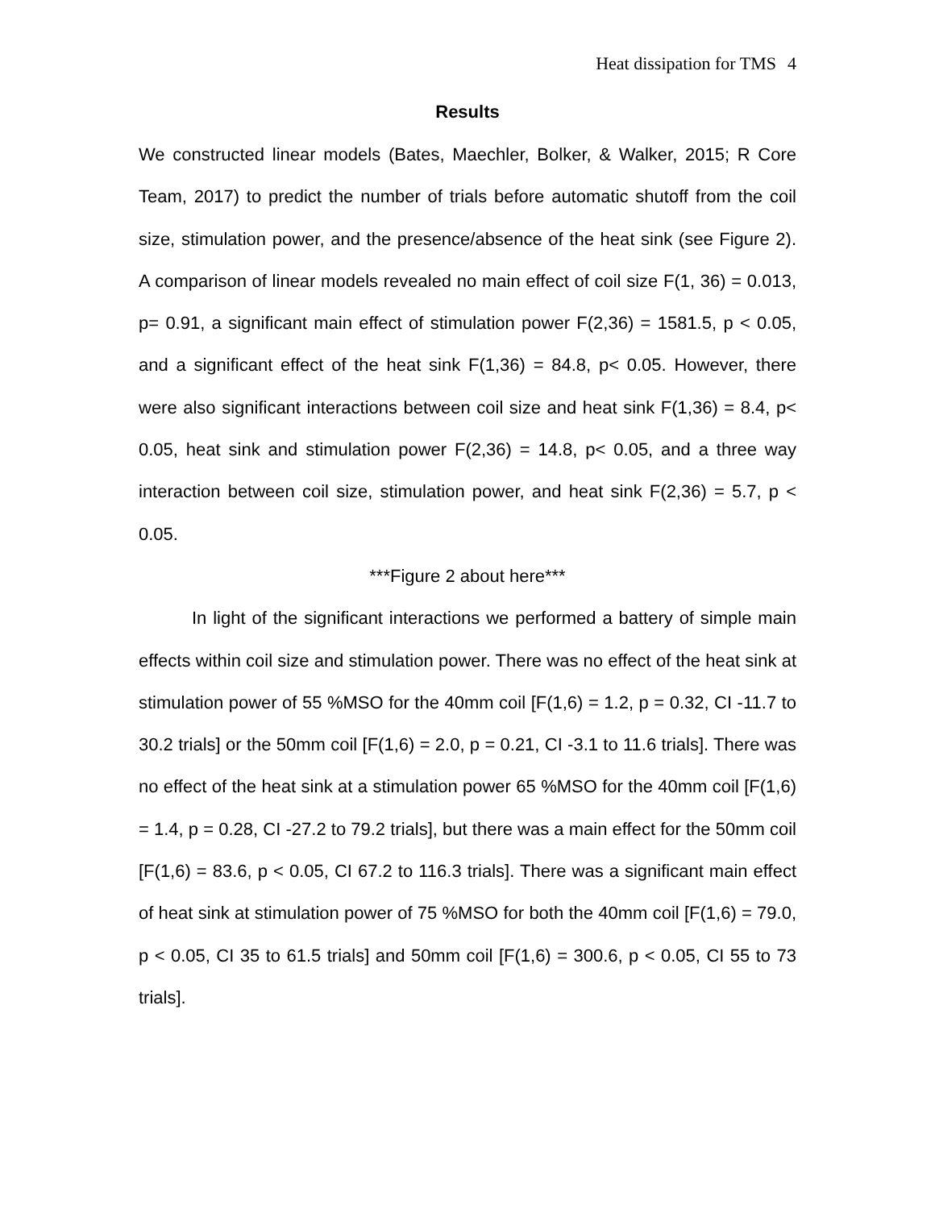Heat dissipation for TMS 4
Results
We constructed linear models (Bates, Maechler, Bolker, & Walker, 2015; R Core Team, 2017) to predict the number of trials before automatic shutoff from the coil size, stimulation power, and the presence/absence of the heat sink (see Figure 2). A comparison of linear models revealed no main effect of coil size F(1, 36) = 0.013, p= 0.91, a significant main effect of stimulation power F(2,36) = 1581.5, p < 0.05, and a significant effect of the heat sink F(1,36) = 84.8, p< 0.05. However, there were also significant interactions between coil size and heat sink F(1,36) = 8.4, p< 0.05, heat sink and stimulation power F(2,36) = 14.8, p< 0.05, and a three way interaction between coil size, stimulation power, and heat sink F(2,36) = 5.7, p < 0.05.
***Figure 2 about here***
In light of the significant interactions we performed a battery of simple main effects within coil size and stimulation power. There was no effect of the heat sink at stimulation power of 55 %MSO for the 40mm coil [F(1,6) = 1.2, p = 0.32, CI -11.7 to 30.2 trials] or the 50mm coil [F(1,6) = 2.0, p = 0.21, CI -3.1 to 11.6 trials]. There was no effect of the heat sink at a stimulation power 65 %MSO for the 40mm coil [F(1,6) = 1.4, p = 0.28, CI -27.2 to 79.2 trials], but there was a main effect for the 50mm coil [F(1,6) = 83.6, p < 0.05, CI 67.2 to 116.3 trials]. There was a significant main effect of heat sink at stimulation power of 75 %MSO for both the 40mm coil [F(1,6) = 79.0, p < 0.05, CI 35 to 61.5 trials] and 50mm coil [F(1,6) = 300.6, p < 0.05, CI 55 to 73 trials].